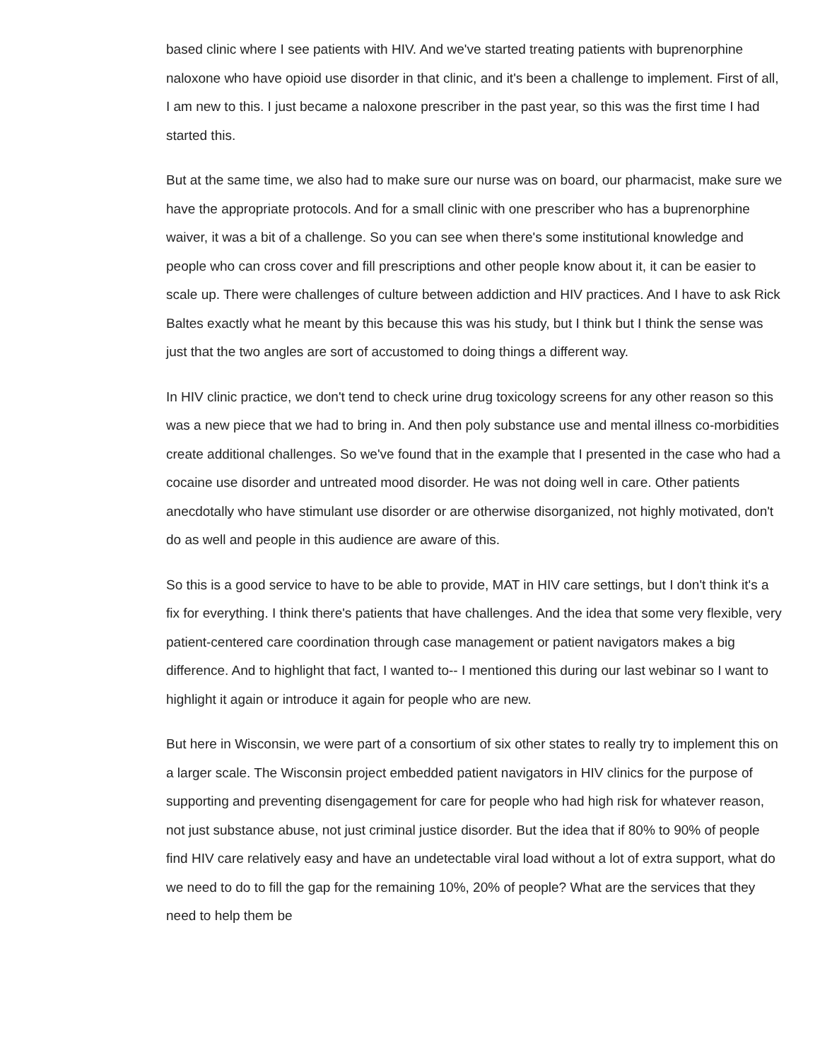based clinic where I see patients with HIV. And we've started treating patients with buprenorphine naloxone who have opioid use disorder in that clinic, and it's been a challenge to implement. First of all, I am new to this. I just became a naloxone prescriber in the past year, so this was the first time I had started this.
But at the same time, we also had to make sure our nurse was on board, our pharmacist, make sure we have the appropriate protocols. And for a small clinic with one prescriber who has a buprenorphine waiver, it was a bit of a challenge. So you can see when there's some institutional knowledge and people who can cross cover and fill prescriptions and other people know about it, it can be easier to scale up. There were challenges of culture between addiction and HIV practices. And I have to ask Rick Baltes exactly what he meant by this because this was his study, but I think but I think the sense was just that the two angles are sort of accustomed to doing things a different way.
In HIV clinic practice, we don't tend to check urine drug toxicology screens for any other reason so this was a new piece that we had to bring in. And then poly substance use and mental illness co-morbidities create additional challenges. So we've found that in the example that I presented in the case who had a cocaine use disorder and untreated mood disorder. He was not doing well in care. Other patients anecdotally who have stimulant use disorder or are otherwise disorganized, not highly motivated, don't do as well and people in this audience are aware of this.
So this is a good service to have to be able to provide, MAT in HIV care settings, but I don't think it's a fix for everything. I think there's patients that have challenges. And the idea that some very flexible, very patient-centered care coordination through case management or patient navigators makes a big difference. And to highlight that fact, I wanted to-- I mentioned this during our last webinar so I want to highlight it again or introduce it again for people who are new.
But here in Wisconsin, we were part of a consortium of six other states to really try to implement this on a larger scale. The Wisconsin project embedded patient navigators in HIV clinics for the purpose of supporting and preventing disengagement for care for people who had high risk for whatever reason, not just substance abuse, not just criminal justice disorder. But the idea that if 80% to 90% of people find HIV care relatively easy and have an undetectable viral load without a lot of extra support, what do we need to do to fill the gap for the remaining 10%, 20% of people? What are the services that they need to help them be